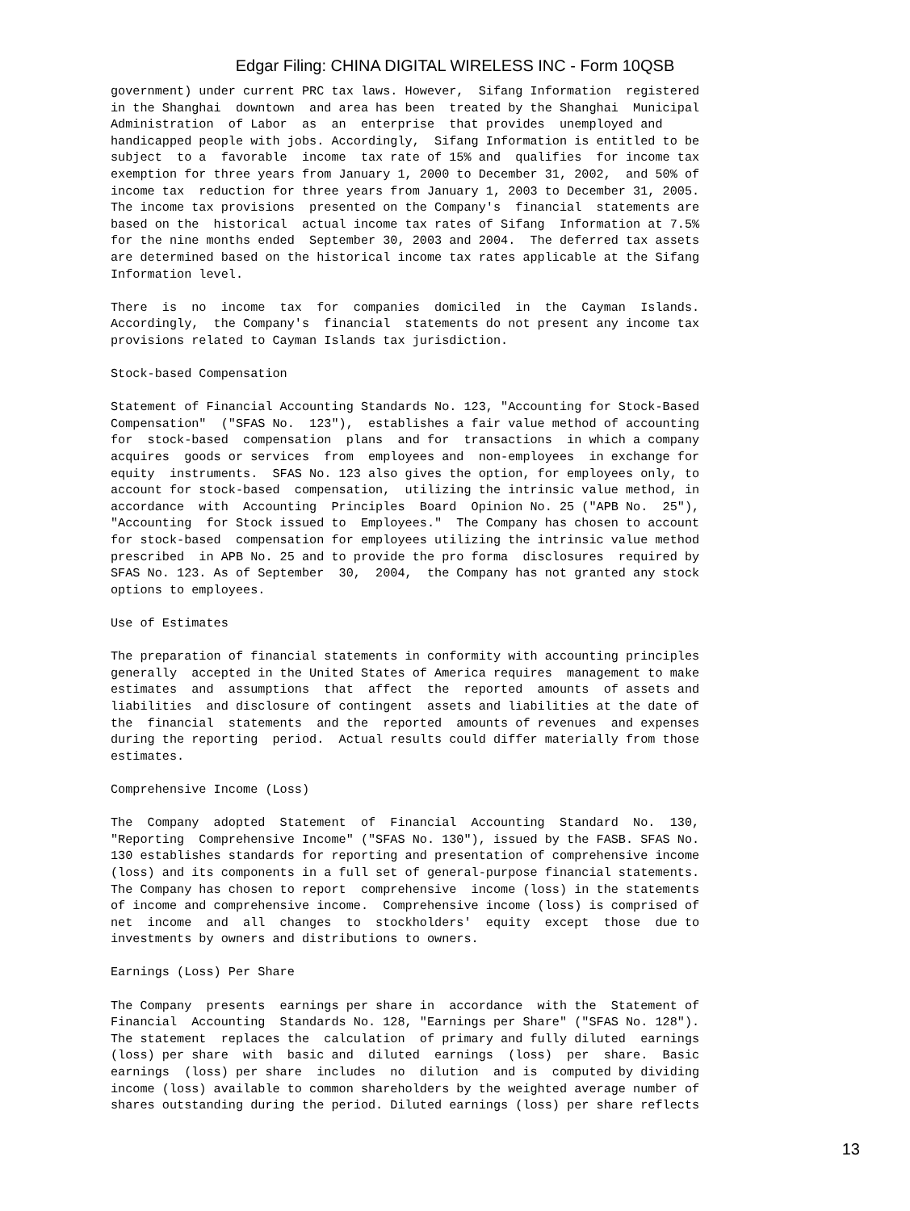Edgar Filing: CHINA DIGITAL WIRELESS INC - Form 10QSB
government) under current PRC tax laws. However,  Sifang Information  registered
in the Shanghai  downtown  and area has been  treated by the Shanghai  Municipal
Administration  of Labor  as  an  enterprise  that provides  unemployed and
handicapped people with jobs. Accordingly,  Sifang Information is entitled to be
subject  to a  favorable  income  tax rate of 15% and  qualifies  for income tax
exemption for three years from January 1, 2000 to December 31, 2002,  and 50% of
income tax  reduction for three years from January 1, 2003 to December 31, 2005.
The income tax provisions  presented on the Company's  financial  statements are
based on the  historical  actual income tax rates of Sifang  Information at 7.5%
for the nine months ended  September 30, 2003 and 2004.  The deferred tax assets
are determined based on the historical income tax rates applicable at the Sifang
Information level.

There  is  no  income  tax  for  companies  domiciled  in  the  Cayman  Islands.
Accordingly,  the Company's  financial  statements do not present any income tax
provisions related to Cayman Islands tax jurisdiction.

Stock-based Compensation

Statement of Financial Accounting Standards No. 123, "Accounting for Stock-Based
Compensation"  ("SFAS No.  123"),  establishes a fair value method of accounting
for  stock-based  compensation  plans  and for  transactions  in which a company
acquires  goods or services  from  employees and  non-employees  in exchange for
equity  instruments.  SFAS No. 123 also gives the option, for employees only, to
account for stock-based  compensation,  utilizing the intrinsic value method, in
accordance  with  Accounting  Principles  Board  Opinion No. 25 ("APB No.  25"),
"Accounting  for Stock issued to  Employees."  The Company has chosen to account
for stock-based  compensation for employees utilizing the intrinsic value method
prescribed  in APB No. 25 and to provide the pro forma  disclosures  required by
SFAS No. 123. As of September  30,  2004,  the Company has not granted any stock
options to employees.

Use of Estimates

The preparation of financial statements in conformity with accounting principles
generally  accepted in the United States of America requires  management to make
estimates  and  assumptions  that  affect  the  reported  amounts  of assets and
liabilities  and disclosure of contingent  assets and liabilities at the date of
the  financial  statements  and the  reported  amounts of revenues  and expenses
during the reporting  period.  Actual results could differ materially from those
estimates.

Comprehensive Income (Loss)

The  Company  adopted  Statement  of  Financial  Accounting  Standard  No.  130,
"Reporting  Comprehensive Income" ("SFAS No. 130"), issued by the FASB. SFAS No.
130 establishes standards for reporting and presentation of comprehensive income
(loss) and its components in a full set of general-purpose financial statements.
The Company has chosen to report  comprehensive  income (loss) in the statements
of income and comprehensive income.  Comprehensive income (loss) is comprised of
net  income  and  all  changes  to  stockholders'  equity  except  those  due to
investments by owners and distributions to owners.

Earnings (Loss) Per Share

The Company  presents  earnings per share in  accordance  with the  Statement of
Financial  Accounting  Standards No. 128, "Earnings per Share" ("SFAS No. 128").
The statement  replaces the  calculation  of primary and fully diluted  earnings
(loss) per share  with  basic and  diluted  earnings  (loss)  per  share.  Basic
earnings  (loss) per share  includes  no  dilution  and is  computed by dividing
income (loss) available to common shareholders by the weighted average number of
shares outstanding during the period. Diluted earnings (loss) per share reflects
13